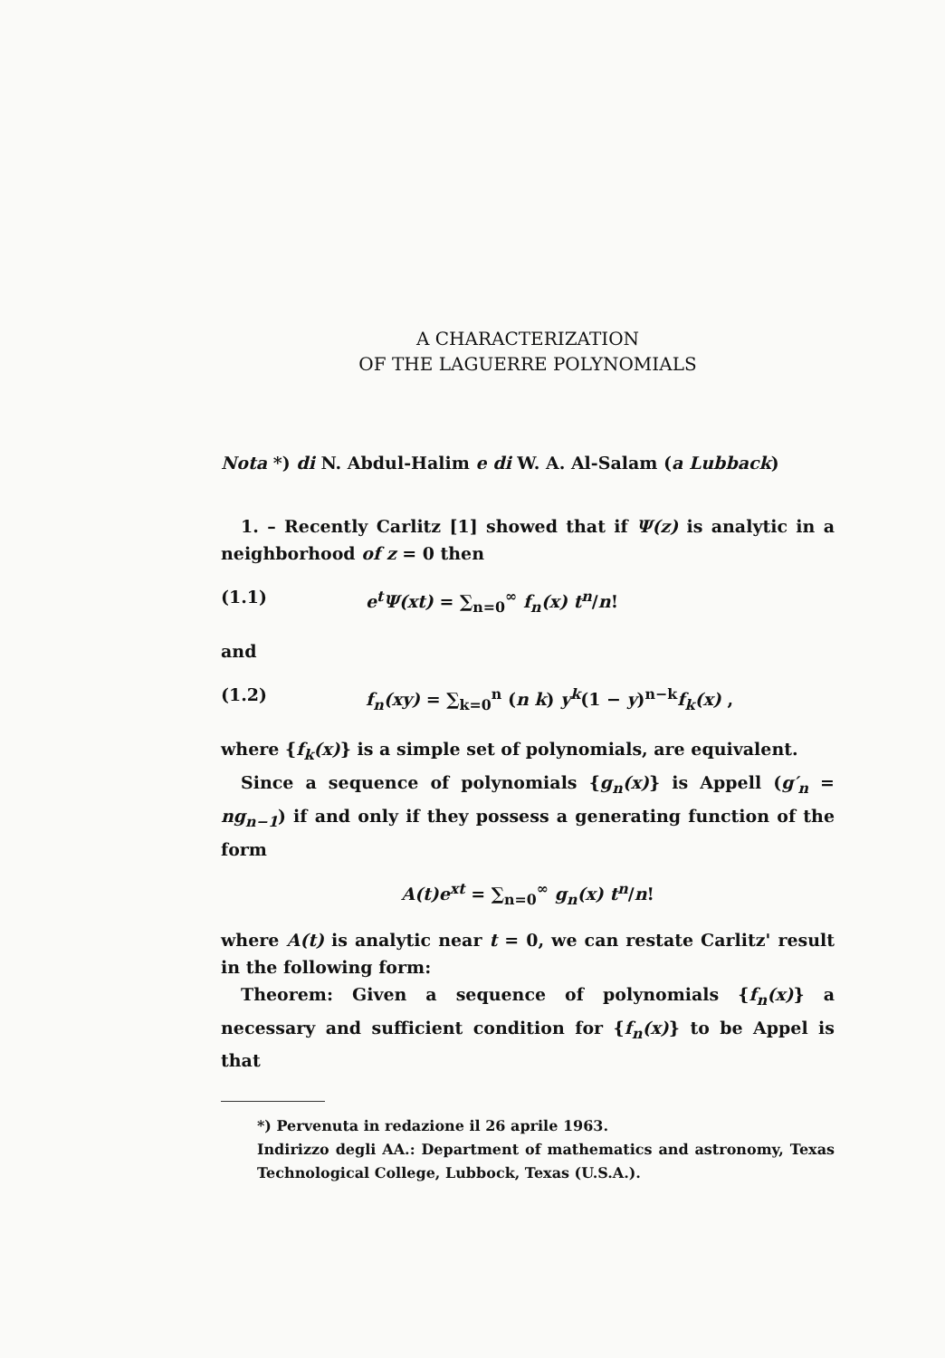A CHARACTERIZATION
OF THE LAGUERRE POLYNOMIALS
Nota *) di N. Abdul-Halim e di W. A. Al-Salam (a Lubback)
1. – Recently Carlitz [1] showed that if Ψ(z) is analytic in a neighborhood of z = 0 then
(1.1) e<sup>t</sup>Ψ(xt) = ∑<sub>n=0</sub><sup>∞</sup> f<sub>n</sub>(x) t<sup>n</sup>/n!
and
(1.2) f<sub>n</sub>(xy) = ∑<sub>k=0</sub><sup>n</sup> (n k) y<sup>k</sup>(1 − y)<sup>n−k</sup>f<sub>k</sub>(x) ,
where {f<sub>k</sub>(x)} is a simple set of polynomials, are equivalent.
Since a sequence of polynomials {g<sub>n</sub>(x)} is Appell (g′<sub>n</sub> = ng<sub>n−1</sub>) if and only if they possess a generating function of the form
A(t)e<sup>xt</sup> = ∑<sub>n=0</sub><sup>∞</sup> g<sub>n</sub>(x) t<sup>n</sup>/n!
where A(t) is analytic near t = 0, we can restate Carlitz' result in the following form:
Theorem: Given a sequence of polynomials {f<sub>n</sub>(x)} a necessary and sufficient condition for {f<sub>n</sub>(x)} to be Appel is that
*) Pervenuta in redazione il 26 aprile 1963.
Indirizzo degli AA.: Department of mathematics and astronomy, Texas Technological College, Lubbock, Texas (U.S.A.).